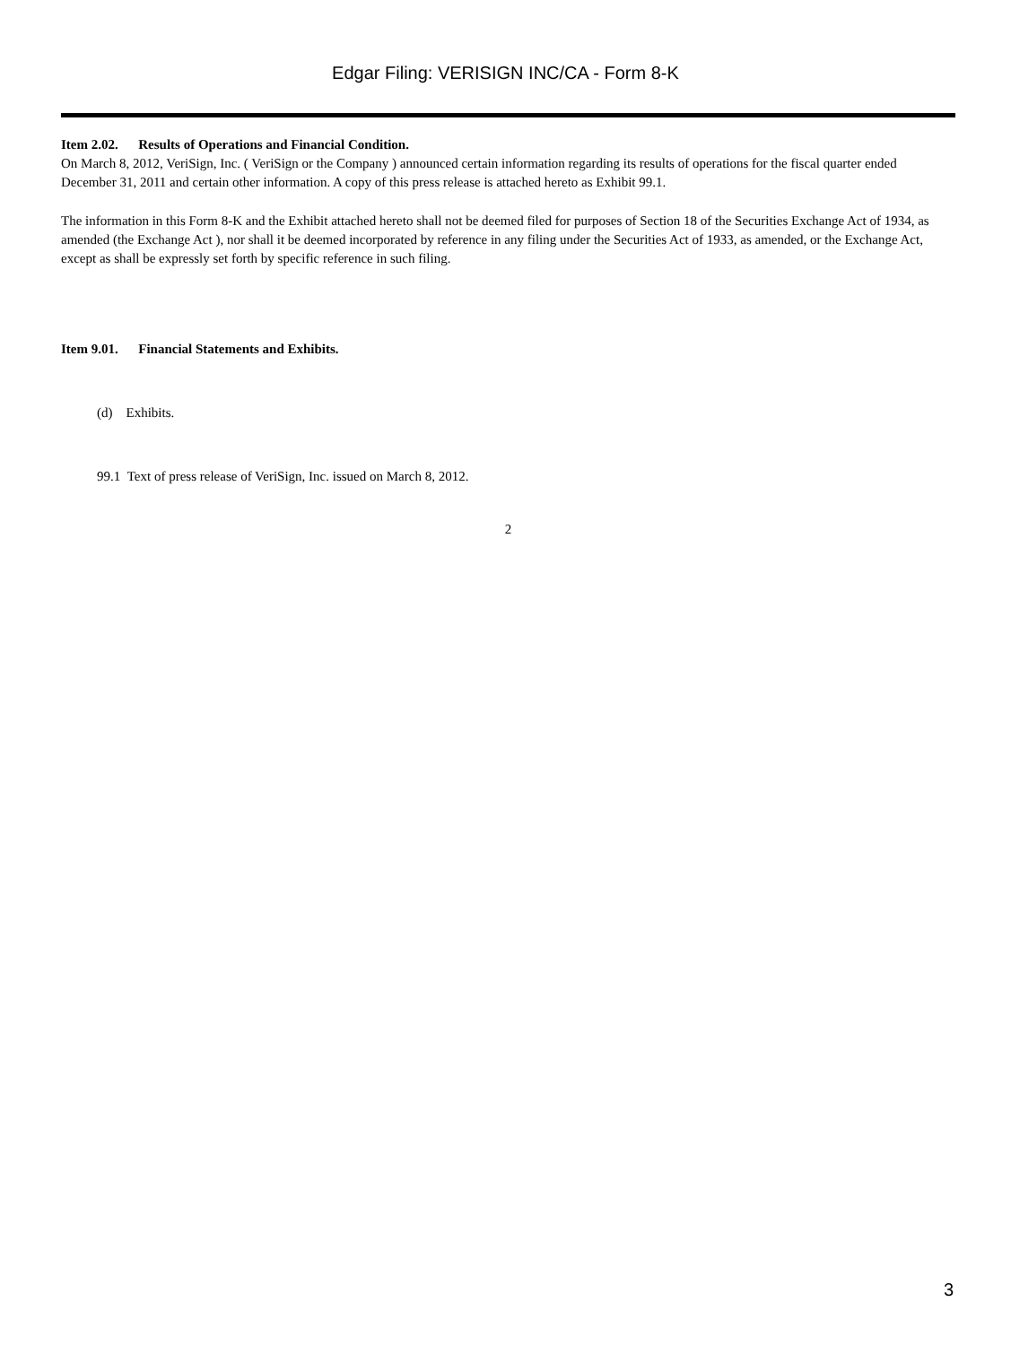Edgar Filing: VERISIGN INC/CA - Form 8-K
Item 2.02. Results of Operations and Financial Condition.
On March 8, 2012, VeriSign, Inc. ( VeriSign or the Company ) announced certain information regarding its results of operations for the fiscal quarter ended December 31, 2011 and certain other information. A copy of this press release is attached hereto as Exhibit 99.1.
The information in this Form 8-K and the Exhibit attached hereto shall not be deemed filed for purposes of Section 18 of the Securities Exchange Act of 1934, as amended (the Exchange Act ), nor shall it be deemed incorporated by reference in any filing under the Securities Act of 1933, as amended, or the Exchange Act, except as shall be expressly set forth by specific reference in such filing.
Item 9.01. Financial Statements and Exhibits.
(d) Exhibits.
99.1 Text of press release of VeriSign, Inc. issued on March 8, 2012.
2
3